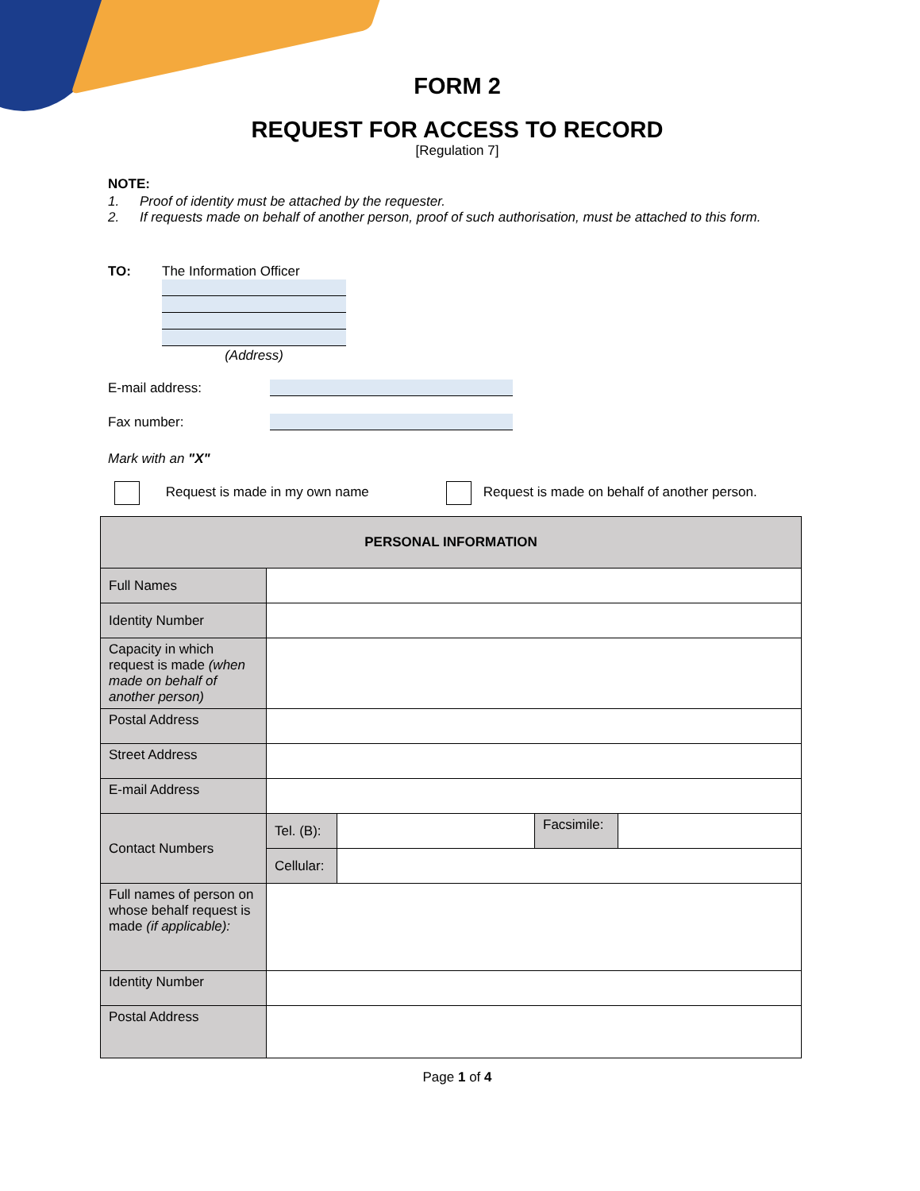FORM 2
REQUEST FOR ACCESS TO RECORD
[Regulation 7]
NOTE:
1. Proof of identity must be attached by the requester.
2. If requests made on behalf of another person, proof of such authorisation, must be attached to this form.
TO: The Information Officer
(Address)
E-mail address:
Fax number:
Mark with an "X"
Request is made in my own name Request is made on behalf of another person.
| PERSONAL INFORMATION | | | | |
| --- | --- | --- | --- | --- |
| Full Names | | | | |
| Identity Number | | | | |
| Capacity in which request is made (when made on behalf of another person) | | | | |
| Postal Address | | | | |
| Street Address | | | | |
| E-mail Address | | | | |
| Contact Numbers | Tel. (B): | | Facsimile: | |
| | Cellular: | | | |
| Full names of person on whose behalf request is made (if applicable): | | | | |
| Identity Number | | | | |
| Postal Address | | | | |
Page 1 of 4